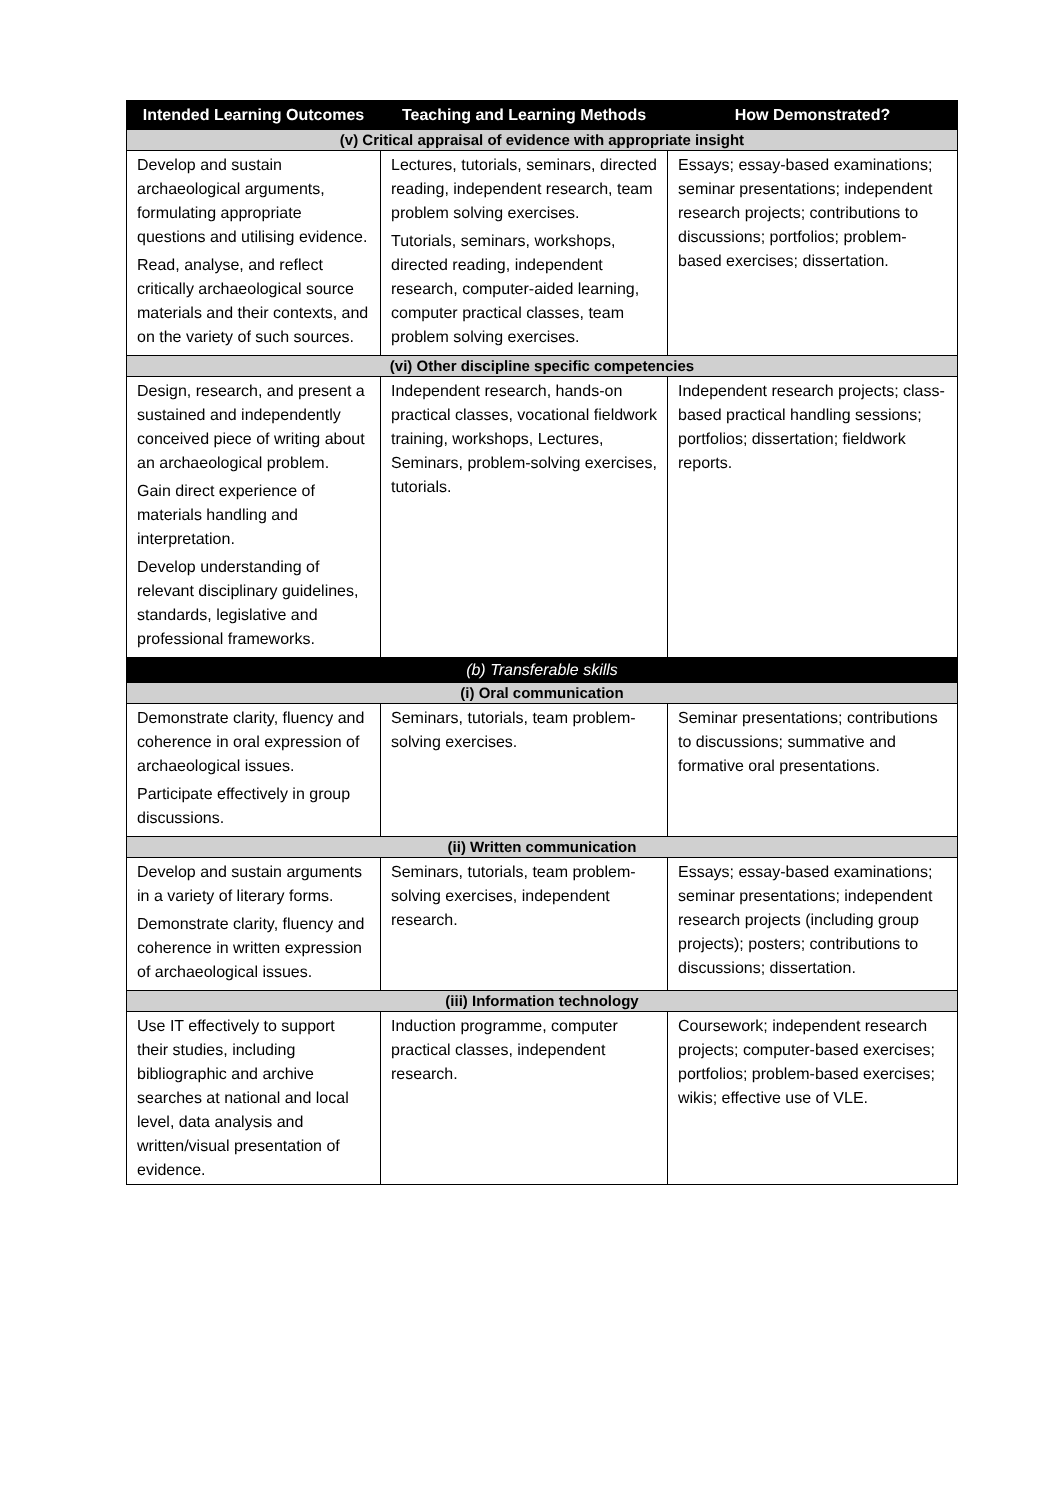| Intended Learning Outcomes | Teaching and Learning Methods | How Demonstrated? |
| --- | --- | --- |
| (v) Critical appraisal of evidence with appropriate insight | | |
| Develop and sustain archaeological arguments, formulating appropriate questions and utilising evidence. Read, analyse, and reflect critically archaeological source materials and their contexts, and on the variety of such sources. | Lectures, tutorials, seminars, directed reading, independent research, team problem solving exercises. Tutorials, seminars, workshops, directed reading, independent research, computer-aided learning, computer practical classes, team problem solving exercises. | Essays; essay-based examinations; seminar presentations; independent research projects; contributions to discussions; portfolios; problem-based exercises; dissertation. |
| (vi) Other discipline specific competencies | | |
| Design, research, and present a sustained and independently conceived piece of writing about an archaeological problem. Gain direct experience of materials handling and interpretation. Develop understanding of relevant disciplinary guidelines, standards, legislative and professional frameworks. | Independent research, hands-on practical classes, vocational fieldwork training, workshops, Lectures, Seminars, problem-solving exercises, tutorials. | Independent research projects; class-based practical handling sessions; portfolios; dissertation; fieldwork reports. |
| (b) Transferable skills | | |
| (i) Oral communication | | |
| Demonstrate clarity, fluency and coherence in oral expression of archaeological issues. Participate effectively in group discussions. | Seminars, tutorials, team problem-solving exercises. | Seminar presentations; contributions to discussions; summative and formative oral presentations. |
| (ii) Written communication | | |
| Develop and sustain arguments in a variety of literary forms. Demonstrate clarity, fluency and coherence in written expression of archaeological issues. | Seminars, tutorials, team problem-solving exercises, independent research. | Essays; essay-based examinations; seminar presentations; independent research projects (including group projects); posters; contributions to discussions; dissertation. |
| (iii) Information technology | | |
| Use IT effectively to support their studies, including bibliographic and archive searches at national and local level, data analysis and written/visual presentation of evidence. | Induction programme, computer practical classes, independent research. | Coursework; independent research projects; computer-based exercises; portfolios; problem-based exercises; wikis; effective use of VLE. |